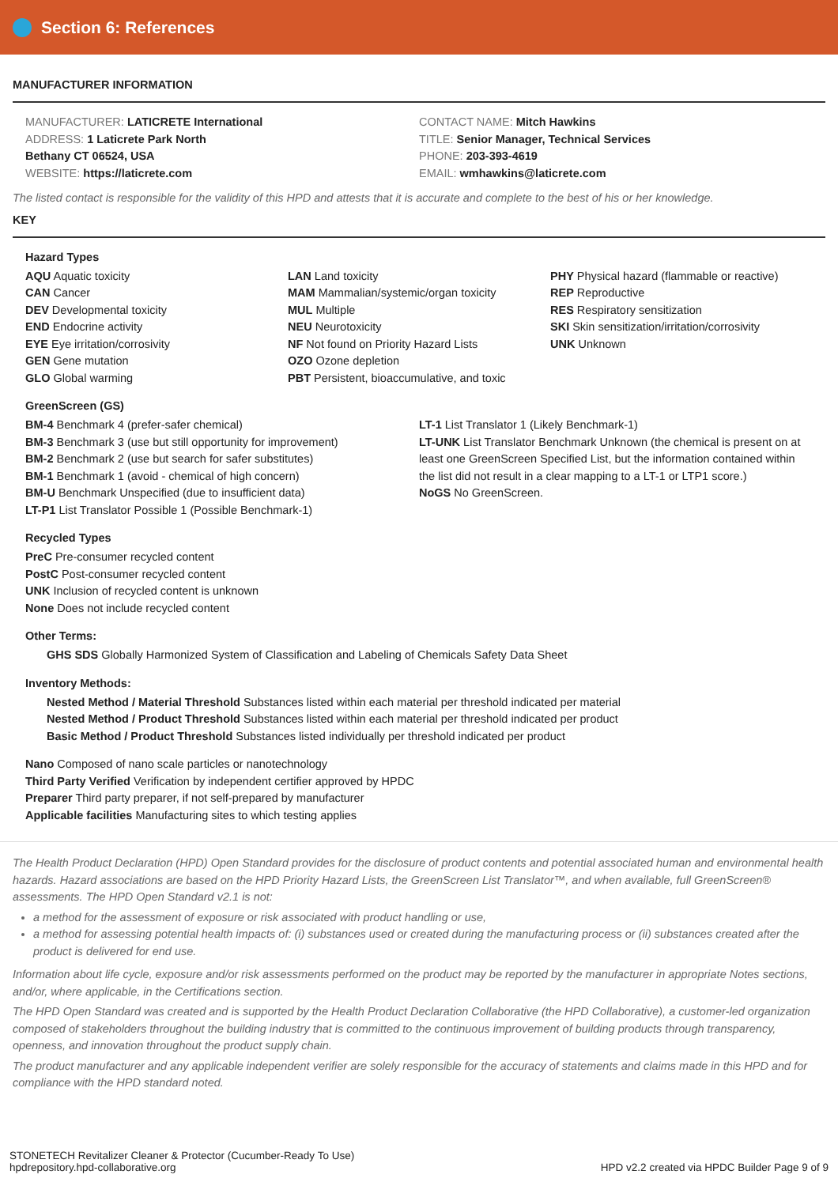Section 6: References
MANUFACTURER INFORMATION
MANUFACTURER: LATICRETE International
ADDRESS: 1 Laticrete Park North
Bethany CT 06524, USA
WEBSITE: https://laticrete.com
CONTACT NAME: Mitch Hawkins
TITLE: Senior Manager, Technical Services
PHONE: 203-393-4619
EMAIL: wmhawkins@laticrete.com
The listed contact is responsible for the validity of this HPD and attests that it is accurate and complete to the best of his or her knowledge.
KEY
Hazard Types
AQU Aquatic toxicity
CAN Cancer
DEV Developmental toxicity
END Endocrine activity
EYE Eye irritation/corrosivity
GEN Gene mutation
GLO Global warming
LAN Land toxicity
MAM Mammalian/systemic/organ toxicity
MUL Multiple
NEU Neurotoxicity
NF Not found on Priority Hazard Lists
OZO Ozone depletion
PBT Persistent, bioaccumulative, and toxic
PHY Physical hazard (flammable or reactive)
REP Reproductive
RES Respiratory sensitization
SKI Skin sensitization/irritation/corrosivity
UNK Unknown
GreenScreen (GS)
BM-4 Benchmark 4 (prefer-safer chemical)
BM-3 Benchmark 3 (use but still opportunity for improvement)
BM-2 Benchmark 2 (use but search for safer substitutes)
BM-1 Benchmark 1 (avoid - chemical of high concern)
BM-U Benchmark Unspecified (due to insufficient data)
LT-P1 List Translator Possible 1 (Possible Benchmark-1)
LT-1 List Translator 1 (Likely Benchmark-1)
LT-UNK List Translator Benchmark Unknown (the chemical is present on at least one GreenScreen Specified List, but the information contained within the list did not result in a clear mapping to a LT-1 or LTP1 score.)
NoGS No GreenScreen.
Recycled Types
PreC Pre-consumer recycled content
PostC Post-consumer recycled content
UNK Inclusion of recycled content is unknown
None Does not include recycled content
Other Terms:
GHS SDS Globally Harmonized System of Classification and Labeling of Chemicals Safety Data Sheet
Inventory Methods:
Nested Method / Material Threshold Substances listed within each material per threshold indicated per material
Nested Method / Product Threshold Substances listed within each material per threshold indicated per product
Basic Method / Product Threshold Substances listed individually per threshold indicated per product
Nano Composed of nano scale particles or nanotechnology
Third Party Verified Verification by independent certifier approved by HPDC
Preparer Third party preparer, if not self-prepared by manufacturer
Applicable facilities Manufacturing sites to which testing applies
The Health Product Declaration (HPD) Open Standard provides for the disclosure of product contents and potential associated human and environmental health hazards. Hazard associations are based on the HPD Priority Hazard Lists, the GreenScreen List Translator™, and when available, full GreenScreen® assessments. The HPD Open Standard v2.1 is not:
a method for the assessment of exposure or risk associated with product handling or use,
a method for assessing potential health impacts of: (i) substances used or created during the manufacturing process or (ii) substances created after the product is delivered for end use.
Information about life cycle, exposure and/or risk assessments performed on the product may be reported by the manufacturer in appropriate Notes sections, and/or, where applicable, in the Certifications section.
The HPD Open Standard was created and is supported by the Health Product Declaration Collaborative (the HPD Collaborative), a customer-led organization composed of stakeholders throughout the building industry that is committed to the continuous improvement of building products through transparency, openness, and innovation throughout the product supply chain.
The product manufacturer and any applicable independent verifier are solely responsible for the accuracy of statements and claims made in this HPD and for compliance with the HPD standard noted.
STONETECH Revitalizer Cleaner & Protector (Cucumber-Ready To Use)
hpdrepository.hpd-collaborative.org
HPD v2.2 created via HPDC Builder Page 9 of 9